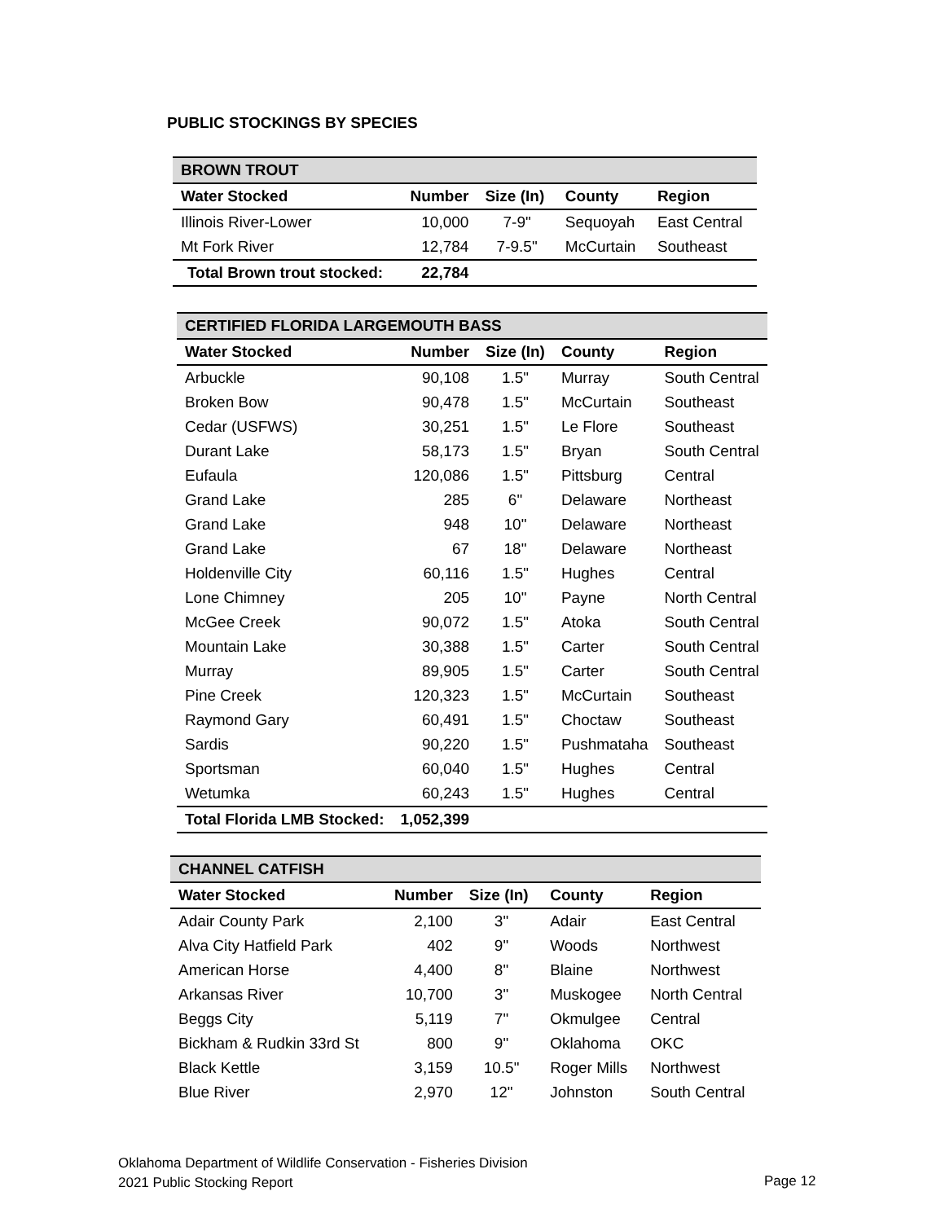PUBLIC STOCKINGS BY SPECIES
| BROWN TROUT | | | | |
| --- | --- | --- | --- | --- |
| Water Stocked | Number | Size (In) | County | Region |
| Illinois River-Lower | 10,000 | 7-9" | Sequoyah | East Central |
| Mt Fork River | 12,784 | 7-9.5" | McCurtain | Southeast |
| Total Brown trout stocked: | 22,784 | | | |
| CERTIFIED FLORIDA LARGEMOUTH BASS | | | | |
| --- | --- | --- | --- | --- |
| Water Stocked | Number | Size (In) | County | Region |
| Arbuckle | 90,108 | 1.5" | Murray | South Central |
| Broken Bow | 90,478 | 1.5" | McCurtain | Southeast |
| Cedar (USFWS) | 30,251 | 1.5" | Le Flore | Southeast |
| Durant Lake | 58,173 | 1.5" | Bryan | South Central |
| Eufaula | 120,086 | 1.5" | Pittsburg | Central |
| Grand Lake | 285 | 6" | Delaware | Northeast |
| Grand Lake | 948 | 10" | Delaware | Northeast |
| Grand Lake | 67 | 18" | Delaware | Northeast |
| Holdenville City | 60,116 | 1.5" | Hughes | Central |
| Lone Chimney | 205 | 10" | Payne | North Central |
| McGee Creek | 90,072 | 1.5" | Atoka | South Central |
| Mountain Lake | 30,388 | 1.5" | Carter | South Central |
| Murray | 89,905 | 1.5" | Carter | South Central |
| Pine Creek | 120,323 | 1.5" | McCurtain | Southeast |
| Raymond Gary | 60,491 | 1.5" | Choctaw | Southeast |
| Sardis | 90,220 | 1.5" | Pushmataha | Southeast |
| Sportsman | 60,040 | 1.5" | Hughes | Central |
| Wetumka | 60,243 | 1.5" | Hughes | Central |
| Total Florida LMB Stocked: | 1,052,399 | | | |
| CHANNEL CATFISH | | | | |
| --- | --- | --- | --- | --- |
| Water Stocked | Number | Size (In) | County | Region |
| Adair County Park | 2,100 | 3" | Adair | East Central |
| Alva City Hatfield Park | 402 | 9" | Woods | Northwest |
| American Horse | 4,400 | 8" | Blaine | Northwest |
| Arkansas River | 10,700 | 3" | Muskogee | North Central |
| Beggs City | 5,119 | 7" | Okmulgee | Central |
| Bickham & Rudkin 33rd St | 800 | 9" | Oklahoma | OKC |
| Black Kettle | 3,159 | 10.5" | Roger Mills | Northwest |
| Blue River | 2,970 | 12" | Johnston | South Central |
Oklahoma Department of Wildlife Conservation - Fisheries Division
2021 Public Stocking Report
Page 12